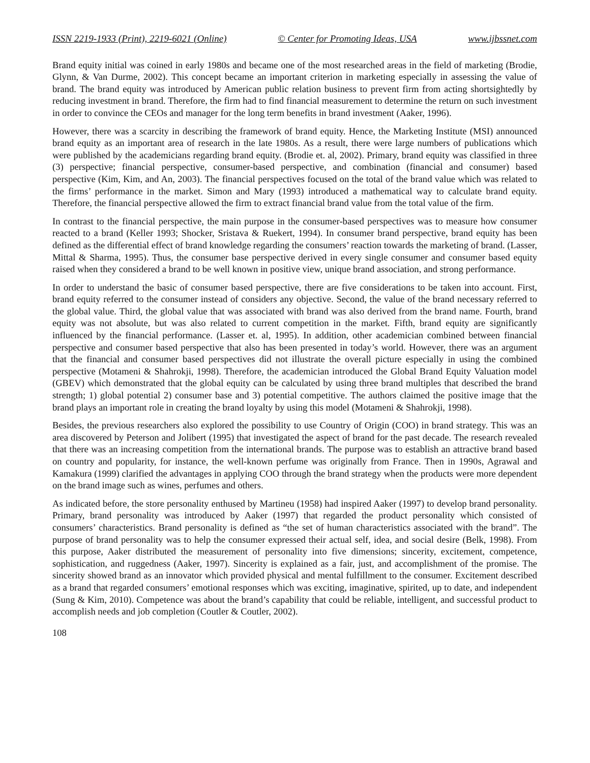ISSN 2219-1933 (Print), 2219-6021 (Online) © Center for Promoting Ideas, USA www.ijbssnet.com
Brand equity initial was coined in early 1980s and became one of the most researched areas in the field of marketing (Brodie, Glynn, & Van Durme, 2002). This concept became an important criterion in marketing especially in assessing the value of brand. The brand equity was introduced by American public relation business to prevent firm from acting shortsightedly by reducing investment in brand. Therefore, the firm had to find financial measurement to determine the return on such investment in order to convince the CEOs and manager for the long term benefits in brand investment (Aaker, 1996).
However, there was a scarcity in describing the framework of brand equity. Hence, the Marketing Institute (MSI) announced brand equity as an important area of research in the late 1980s. As a result, there were large numbers of publications which were published by the academicians regarding brand equity. (Brodie et. al, 2002). Primary, brand equity was classified in three (3) perspective; financial perspective, consumer-based perspective, and combination (financial and consumer) based perspective (Kim, Kim, and An, 2003). The financial perspectives focused on the total of the brand value which was related to the firms’ performance in the market. Simon and Mary (1993) introduced a mathematical way to calculate brand equity. Therefore, the financial perspective allowed the firm to extract financial brand value from the total value of the firm.
In contrast to the financial perspective, the main purpose in the consumer-based perspectives was to measure how consumer reacted to a brand (Keller 1993; Shocker, Sristava & Ruekert, 1994). In consumer brand perspective, brand equity has been defined as the differential effect of brand knowledge regarding the consumers’ reaction towards the marketing of brand. (Lasser, Mittal & Sharma, 1995). Thus, the consumer base perspective derived in every single consumer and consumer based equity raised when they considered a brand to be well known in positive view, unique brand association, and strong performance.
In order to understand the basic of consumer based perspective, there are five considerations to be taken into account. First, brand equity referred to the consumer instead of considers any objective. Second, the value of the brand necessary referred to the global value. Third, the global value that was associated with brand was also derived from the brand name. Fourth, brand equity was not absolute, but was also related to current competition in the market. Fifth, brand equity are significantly influenced by the financial performance. (Lasser et. al, 1995). In addition, other academician combined between financial perspective and consumer based perspective that also has been presented in today’s world. However, there was an argument that the financial and consumer based perspectives did not illustrate the overall picture especially in using the combined perspective (Motameni & Shahrokji, 1998). Therefore, the academician introduced the Global Brand Equity Valuation model (GBEV) which demonstrated that the global equity can be calculated by using three brand multiples that described the brand strength; 1) global potential 2) consumer base and 3) potential competitive. The authors claimed the positive image that the brand plays an important role in creating the brand loyalty by using this model (Motameni & Shahrokji, 1998).
Besides, the previous researchers also explored the possibility to use Country of Origin (COO) in brand strategy. This was an area discovered by Peterson and Jolibert (1995) that investigated the aspect of brand for the past decade. The research revealed that there was an increasing competition from the international brands. The purpose was to establish an attractive brand based on country and popularity, for instance, the well-known perfume was originally from France. Then in 1990s, Agrawal and Kamakura (1999) clarified the advantages in applying COO through the brand strategy when the products were more dependent on the brand image such as wines, perfumes and others.
As indicated before, the store personality enthused by Martineu (1958) had inspired Aaker (1997) to develop brand personality. Primary, brand personality was introduced by Aaker (1997) that regarded the product personality which consisted of consumers’ characteristics. Brand personality is defined as “the set of human characteristics associated with the brand”. The purpose of brand personality was to help the consumer expressed their actual self, idea, and social desire (Belk, 1998). From this purpose, Aaker distributed the measurement of personality into five dimensions; sincerity, excitement, competence, sophistication, and ruggedness (Aaker, 1997). Sincerity is explained as a fair, just, and accomplishment of the promise. The sincerity showed brand as an innovator which provided physical and mental fulfillment to the consumer. Excitement described as a brand that regarded consumers’ emotional responses which was exciting, imaginative, spirited, up to date, and independent (Sung & Kim, 2010). Competence was about the brand’s capability that could be reliable, intelligent, and successful product to accomplish needs and job completion (Coutler & Coutler, 2002).
108